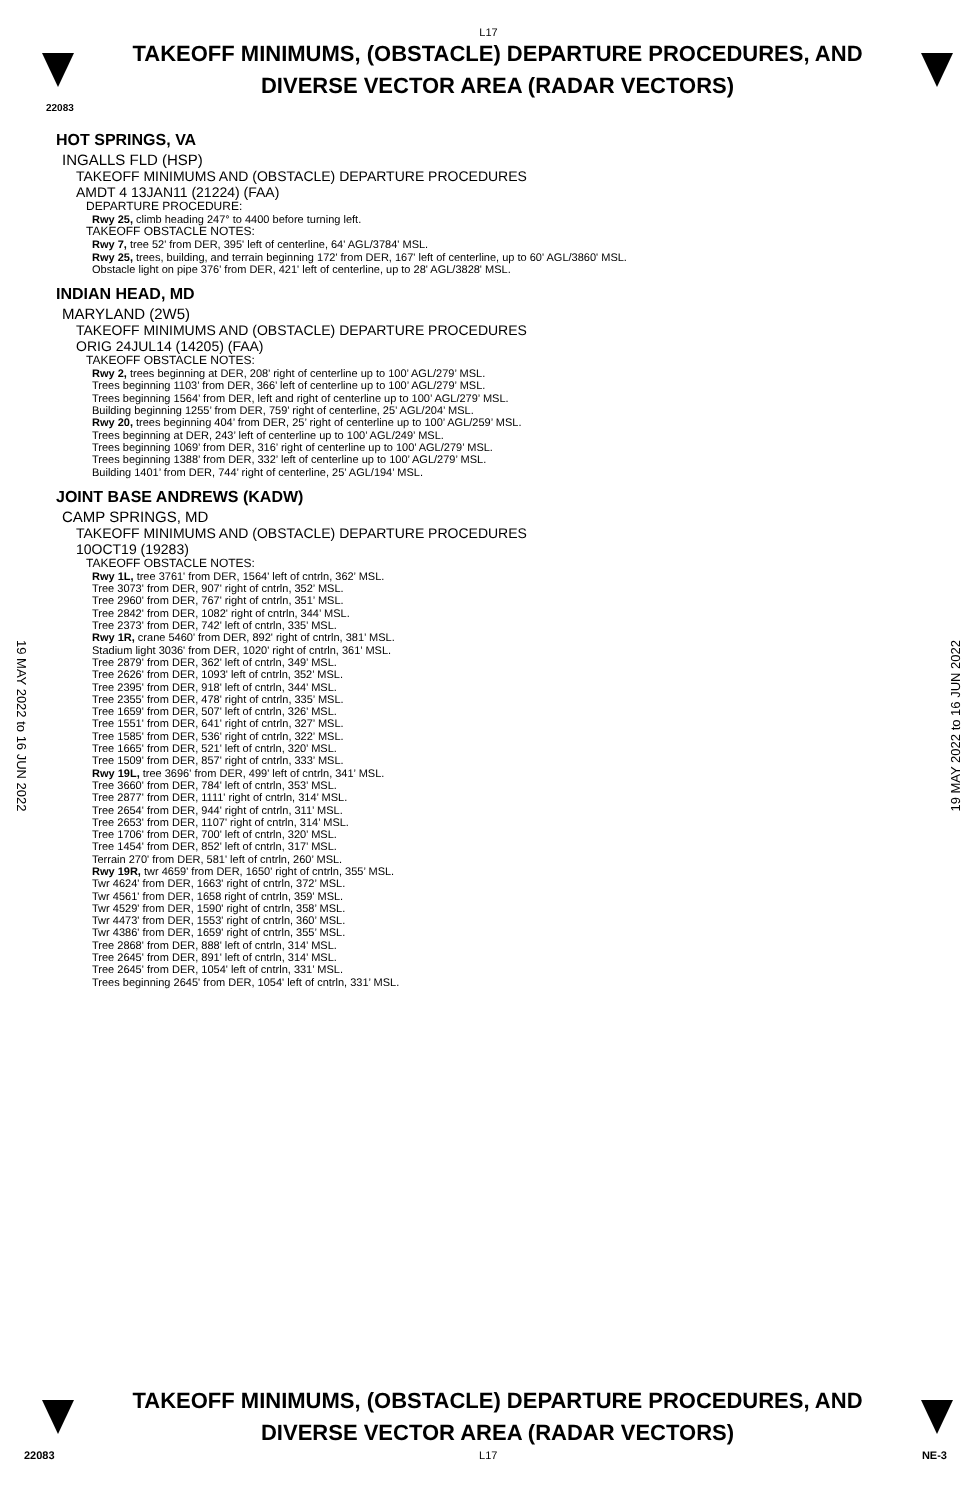L17
TAKEOFF MINIMUMS, (OBSTACLE) DEPARTURE PROCEDURES, AND
DIVERSE VECTOR AREA (RADAR VECTORS)
22083
HOT SPRINGS, VA
INGALLS FLD (HSP)
TAKEOFF MINIMUMS AND (OBSTACLE) DEPARTURE PROCEDURES
AMDT 4 13JAN11 (21224) (FAA)
DEPARTURE PROCEDURE:
Rwy 25, climb heading 247° to 4400 before turning left.
TAKEOFF OBSTACLE NOTES:
Rwy 7, tree 52' from DER, 395' left of centerline, 64' AGL/3784' MSL.
Rwy 25, trees, building, and terrain beginning 172' from DER, 167' left of centerline, up to 60' AGL/3860' MSL.
Obstacle light on pipe 376' from DER, 421' left of centerline, up to 28' AGL/3828' MSL.
INDIAN HEAD, MD
MARYLAND (2W5)
TAKEOFF MINIMUMS AND (OBSTACLE) DEPARTURE PROCEDURES
ORIG 24JUL14 (14205) (FAA)
TAKEOFF OBSTACLE NOTES:
Rwy 2, trees beginning at DER, 208’ right of centerline up to 100’ AGL/279’ MSL.
Trees beginning 1103’ from DER, 366’ left of centerline up to 100’ AGL/279’ MSL.
Trees beginning 1564’ from DER, left and right of centerline up to 100’ AGL/279’ MSL.
Building beginning 1255’ from DER, 759’ right of centerline, 25’ AGL/204’ MSL.
Rwy 20, trees beginning 404’ from DER, 25’ right of centerline up to 100’ AGL/259’ MSL.
Trees beginning at DER, 243’ left of centerline up to 100’ AGL/249’ MSL.
Trees beginning 1069’ from DER, 316’ right of centerline up to 100’ AGL/279’ MSL.
Trees beginning 1388’ from DER, 332’ left of centerline up to 100’ AGL/279’ MSL.
Building 1401’ from DER, 744’ right of centerline, 25’ AGL/194’ MSL.
JOINT BASE ANDREWS (KADW)
CAMP SPRINGS, MD
TAKEOFF MINIMUMS AND (OBSTACLE) DEPARTURE PROCEDURES
10OCT19 (19283)
TAKEOFF OBSTACLE NOTES:
Rwy 1L, tree 3761' from DER, 1564' left of cntrln, 362’ MSL.
Tree 3073' from DER, 907' right of cntrln, 352’ MSL.
Tree 2960' from DER, 767' right of cntrln, 351’ MSL.
Tree 2842' from DER, 1082' right of cntrln, 344’ MSL.
Tree 2373' from DER, 742' left of cntrln, 335’ MSL.
Rwy 1R, crane 5460' from DER, 892' right of cntrln, 381’ MSL.
Stadium light 3036' from DER, 1020' right of cntrln, 361’ MSL.
Tree 2879' from DER, 362' left of cntrln, 349’ MSL.
Tree 2626' from DER, 1093' left of cntrln, 352’ MSL.
Tree 2395' from DER, 918' left of cntrln, 344’ MSL.
Tree 2355' from DER, 478' right of cntrln, 335’ MSL.
Tree 1659' from DER, 507' left of cntrln, 326’ MSL.
Tree 1551' from DER, 641' right of cntrln, 327’ MSL.
Tree 1585' from DER, 536' right of cntrln, 322’ MSL.
Tree 1665' from DER, 521' left of cntrln, 320’ MSL.
Tree 1509' from DER, 857' right of cntrln, 333’ MSL.
Rwy 19L, tree 3696' from DER, 499' left of cntrln, 341’ MSL.
Tree 3660' from DER, 784' left of cntrln, 353’ MSL.
Tree 2877' from DER, 1111' right of cntrln, 314’ MSL.
Tree 2654' from DER, 944' right of cntrln, 311’ MSL.
Tree 2653' from DER, 1107' right of cntrln, 314’ MSL.
Tree 1706' from DER, 700' left of cntrln, 320’ MSL.
Tree 1454' from DER, 852' left of cntrln, 317’ MSL.
Terrain 270' from DER, 581' left of cntrln, 260’ MSL.
Rwy 19R, twr 4659' from DER, 1650' right of cntrln, 355’ MSL.
Twr 4624' from DER, 1663' right of cntrln, 372’ MSL.
Twr 4561' from DER, 1658 right of cntrln, 359’ MSL.
Twr 4529' from DER, 1590' right of cntrln, 358’ MSL.
Twr 4473' from DER, 1553' right of cntrln, 360’ MSL.
Twr 4386' from DER, 1659' right of cntrln, 355’ MSL.
Tree 2868' from DER, 888' left of cntrln, 314’ MSL.
Tree 2645' from DER, 891' left of cntrln, 314’ MSL.
Tree 2645' from DER, 1054' left of cntrln, 331’ MSL.
Trees beginning 2645' from DER, 1054' left of cntrln, 331’ MSL.
19 MAY 2022 to 16 JUN 2022
19 MAY 2022 to 16 JUN 2022
TAKEOFF MINIMUMS, (OBSTACLE) DEPARTURE PROCEDURES, AND
DIVERSE VECTOR AREA (RADAR VECTORS)
22083 L17 NE-3